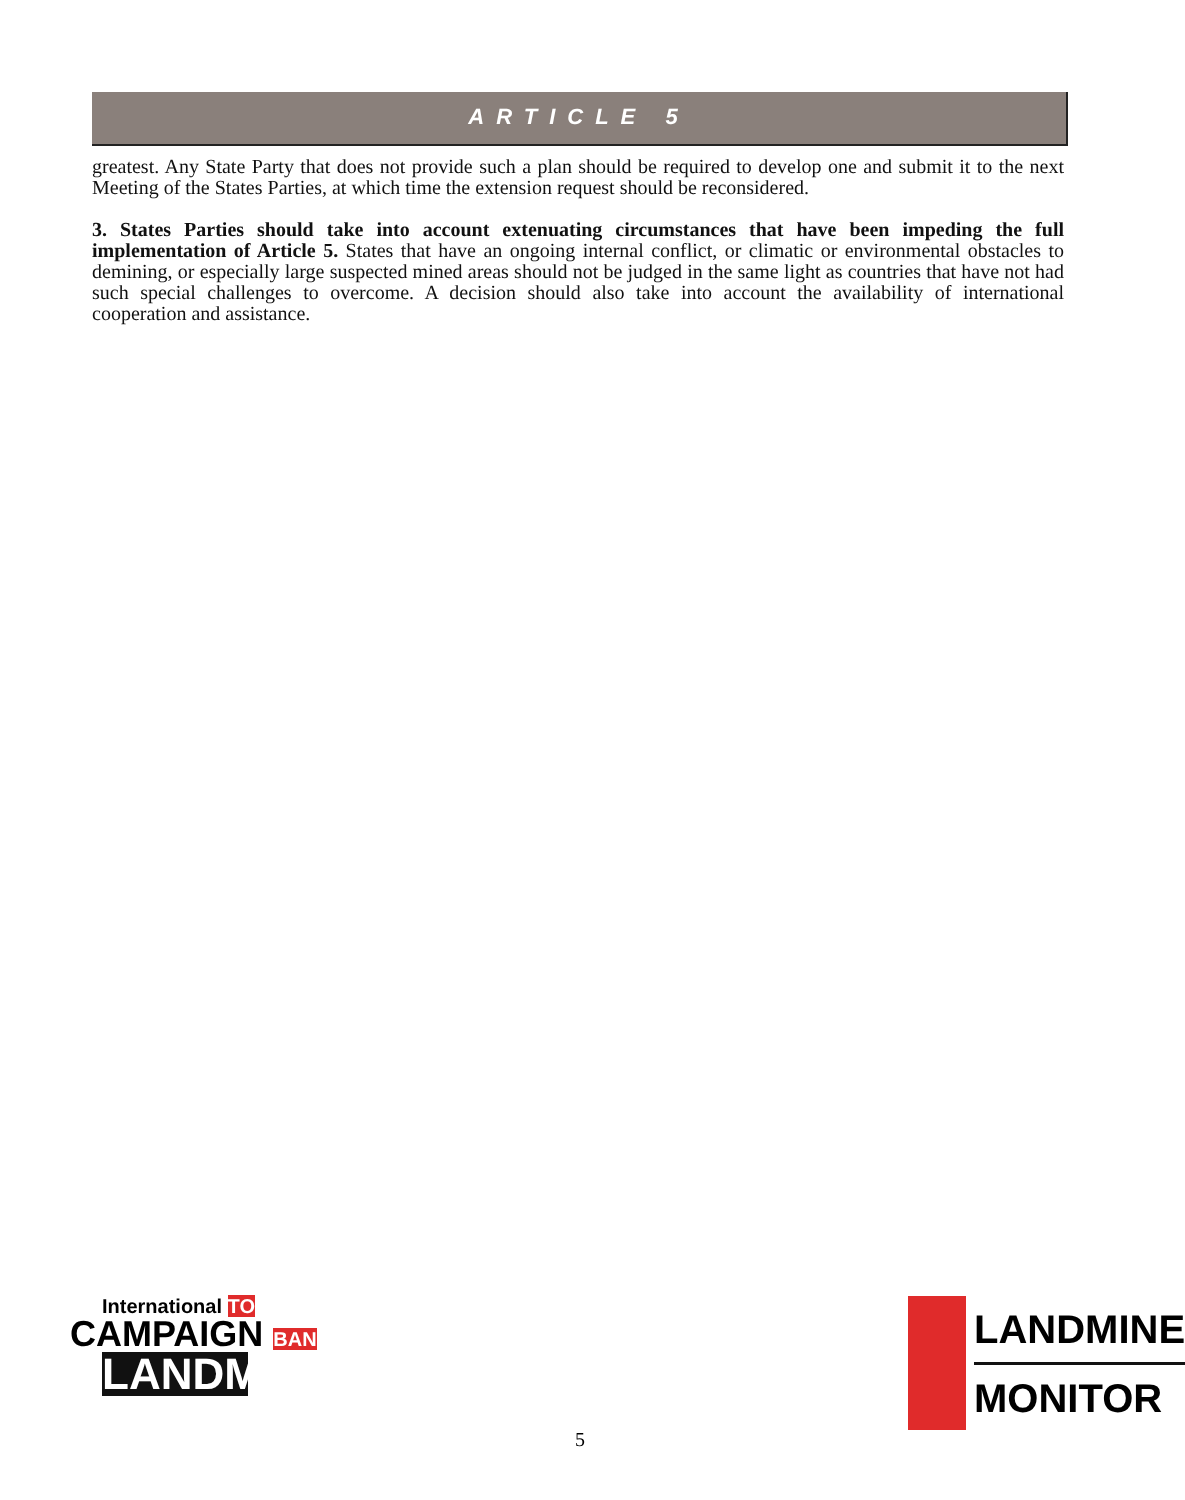ARTICLE 5
greatest. Any State Party that does not provide such a plan should be required to develop one and submit it to the next Meeting of the States Parties, at which time the extension request should be reconsidered.
3. States Parties should take into account extenuating circumstances that have been impeding the full implementation of Article 5. States that have an ongoing internal conflict, or climatic or environmental obstacles to demining, or especially large suspected mined areas should not be judged in the same light as countries that have not had such special challenges to overcome. A decision should also take into account the availability of international cooperation and assistance.
International TO
CAMPAIGN BAN
LANDMINES
LANDMINE
MONITOR
5